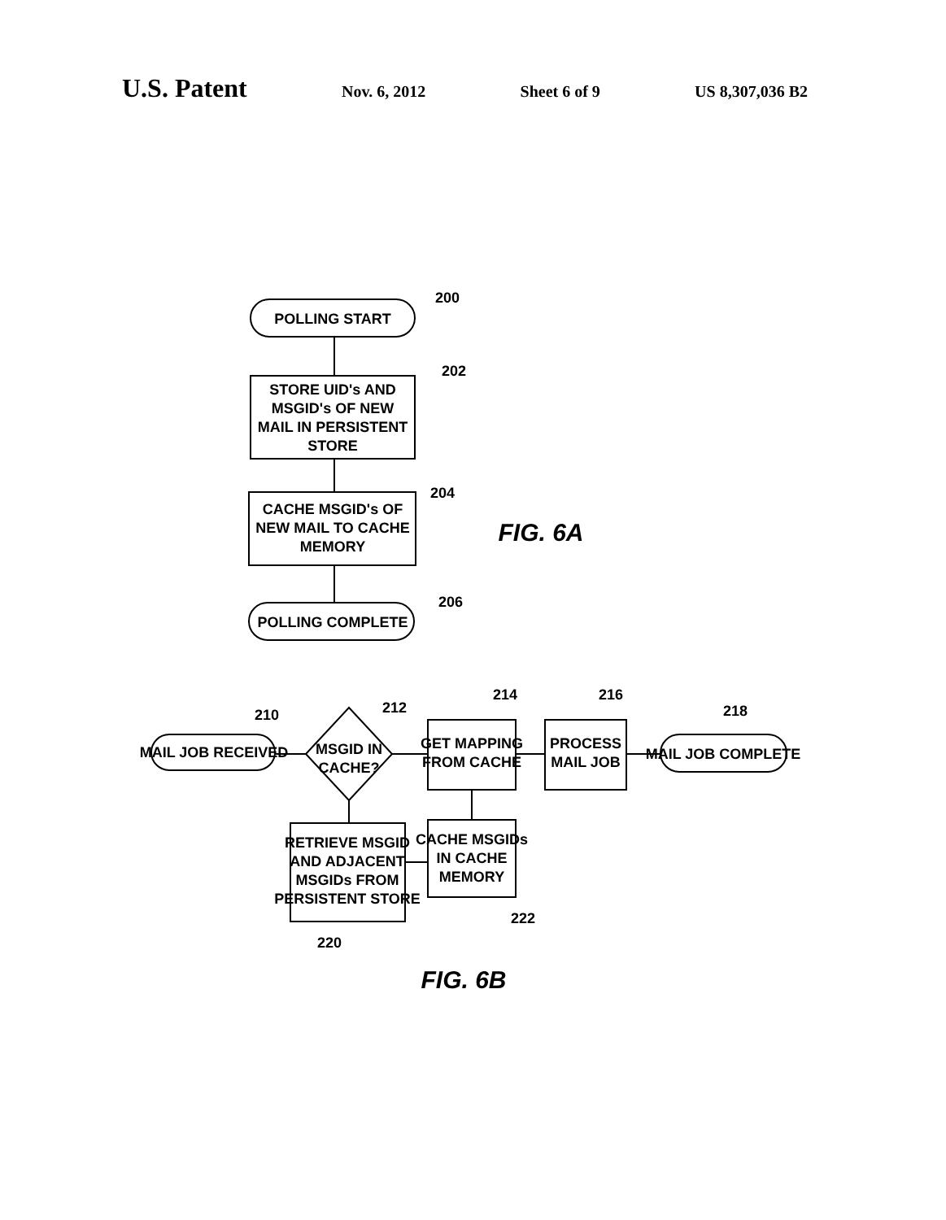U.S. Patent Nov. 6, 2012 Sheet 6 of 9 US 8,307,036 B2
POLLING START
200
STORE UID's AND MSGID's OF NEW MAIL IN PERSISTENT STORE
202
CACHE MSGID's OF NEW MAIL TO CACHE MEMORY
204
FIG. 6A
POLLING COMPLETE
206
MAIL JOB RECEIVED
210
MSGID IN CACHE?
212
GET MAPPING FROM CACHE
214
PROCESS MAIL JOB
216
MAIL JOB COMPLETE
218
RETRIEVE MSGID AND ADJACENT MSGIDs FROM PERSISTENT STORE
220
CACHE MSGIDs IN CACHE MEMORY
222
FIG. 6B